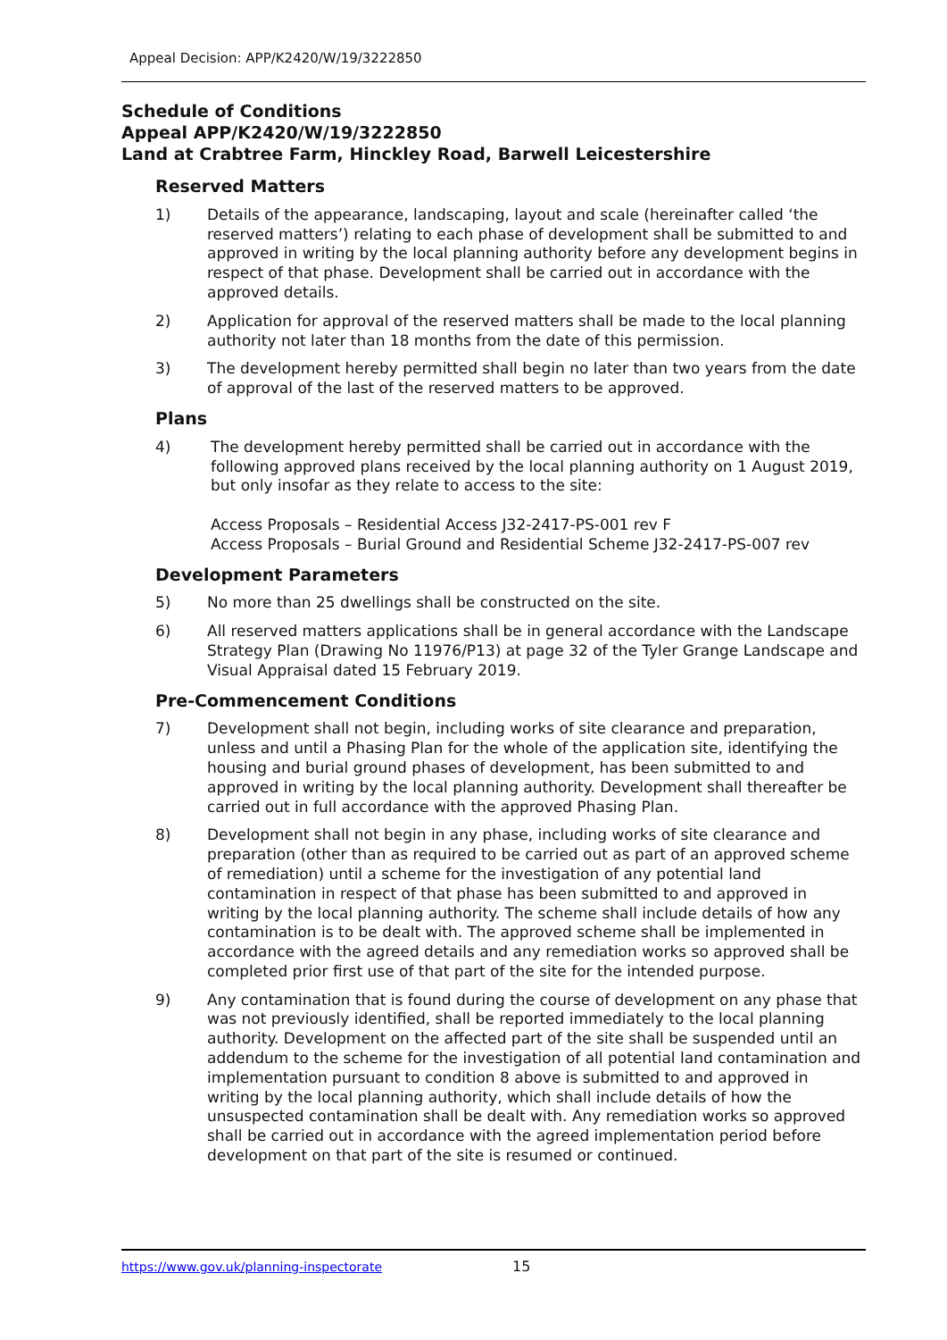Appeal Decision: APP/K2420/W/19/3222850
Schedule of Conditions
Appeal APP/K2420/W/19/3222850
Land at Crabtree Farm, Hinckley Road, Barwell Leicestershire
Reserved Matters
1) Details of the appearance, landscaping, layout and scale (hereinafter called ‘the reserved matters’) relating to each phase of development shall be submitted to and approved in writing by the local planning authority before any development begins in respect of that phase. Development shall be carried out in accordance with the approved details.
2) Application for approval of the reserved matters shall be made to the local planning authority not later than 18 months from the date of this permission.
3) The development hereby permitted shall begin no later than two years from the date of approval of the last of the reserved matters to be approved.
Plans
4) The development hereby permitted shall be carried out in accordance with the following approved plans received by the local planning authority on 1 August 2019, but only insofar as they relate to access to the site:
Access Proposals – Residential Access J32-2417-PS-001 rev F
Access Proposals – Burial Ground and Residential Scheme J32-2417-PS-007 rev
Development Parameters
5) No more than 25 dwellings shall be constructed on the site.
6) All reserved matters applications shall be in general accordance with the Landscape Strategy Plan (Drawing No 11976/P13) at page 32 of the Tyler Grange Landscape and Visual Appraisal dated 15 February 2019.
Pre-Commencement Conditions
7) Development shall not begin, including works of site clearance and preparation, unless and until a Phasing Plan for the whole of the application site, identifying the housing and burial ground phases of development, has been submitted to and approved in writing by the local planning authority. Development shall thereafter be carried out in full accordance with the approved Phasing Plan.
8) Development shall not begin in any phase, including works of site clearance and preparation (other than as required to be carried out as part of an approved scheme of remediation) until a scheme for the investigation of any potential land contamination in respect of that phase has been submitted to and approved in writing by the local planning authority. The scheme shall include details of how any contamination is to be dealt with. The approved scheme shall be implemented in accordance with the agreed details and any remediation works so approved shall be completed prior first use of that part of the site for the intended purpose.
9) Any contamination that is found during the course of development on any phase that was not previously identified, shall be reported immediately to the local planning authority. Development on the affected part of the site shall be suspended until an addendum to the scheme for the investigation of all potential land contamination and implementation pursuant to condition 8 above is submitted to and approved in writing by the local planning authority, which shall include details of how the unsuspected contamination shall be dealt with. Any remediation works so approved shall be carried out in accordance with the agreed implementation period before development on that part of the site is resumed or continued.
https://www.gov.uk/planning-inspectorate
15